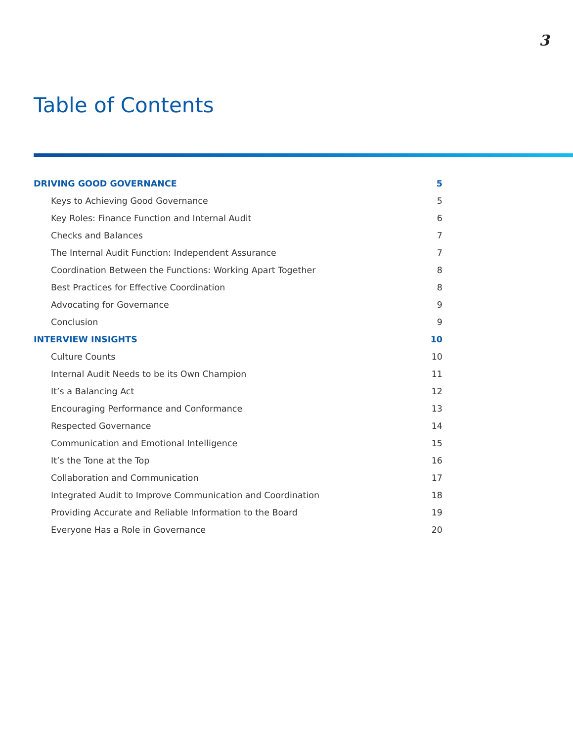3
Table of Contents
DRIVING GOOD GOVERNANCE 5
Keys to Achieving Good Governance 5
Key Roles: Finance Function and Internal Audit 6
Checks and Balances 7
The Internal Audit Function: Independent Assurance 7
Coordination Between the Functions: Working Apart Together 8
Best Practices for Effective Coordination 8
Advocating for Governance 9
Conclusion 9
INTERVIEW INSIGHTS 10
Culture Counts 10
Internal Audit Needs to be its Own Champion 11
It’s a Balancing Act 12
Encouraging Performance and Conformance 13
Respected Governance 14
Communication and Emotional Intelligence 15
It’s the Tone at the Top 16
Collaboration and Communication 17
Integrated Audit to Improve Communication and Coordination 18
Providing Accurate and Reliable Information to the Board 19
Everyone Has a Role in Governance 20